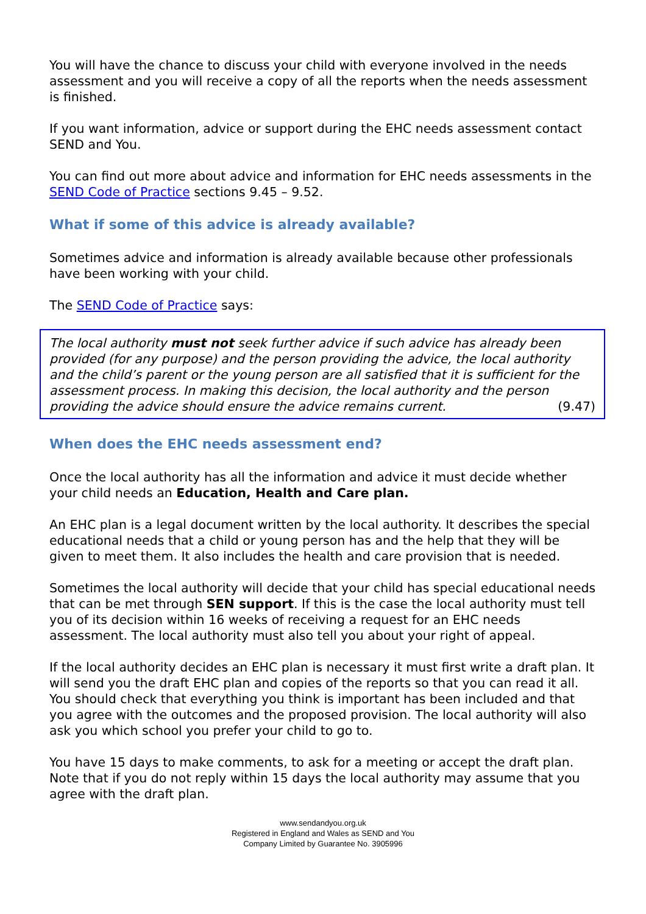You will have the chance to discuss your child with everyone involved in the needs assessment and you will receive a copy of all the reports when the needs assessment is finished.
If you want information, advice or support during the EHC needs assessment contact SEND and You.
You can find out more about advice and information for EHC needs assessments in the SEND Code of Practice sections 9.45 – 9.52.
What if some of this advice is already available?
Sometimes advice and information is already available because other professionals have been working with your child.
The SEND Code of Practice says:
The local authority must not seek further advice if such advice has already been provided (for any purpose) and the person providing the advice, the local authority and the child’s parent or the young person are all satisfied that it is sufficient for the assessment process. In making this decision, the local authority and the person providing the advice should ensure the advice remains current. (9.47)
When does the EHC needs assessment end?
Once the local authority has all the information and advice it must decide whether your child needs an Education, Health and Care plan.
An EHC plan is a legal document written by the local authority. It describes the special educational needs that a child or young person has and the help that they will be given to meet them. It also includes the health and care provision that is needed.
Sometimes the local authority will decide that your child has special educational needs that can be met through SEN support. If this is the case the local authority must tell you of its decision within 16 weeks of receiving a request for an EHC needs assessment. The local authority must also tell you about your right of appeal.
If the local authority decides an EHC plan is necessary it must first write a draft plan. It will send you the draft EHC plan and copies of the reports so that you can read it all. You should check that everything you think is important has been included and that you agree with the outcomes and the proposed provision. The local authority will also ask you which school you prefer your child to go to.
You have 15 days to make comments, to ask for a meeting or accept the draft plan. Note that if you do not reply within 15 days the local authority may assume that you agree with the draft plan.
www.sendandyou.org.uk
Registered in England and Wales as SEND and You
Company Limited by Guarantee No. 3905996